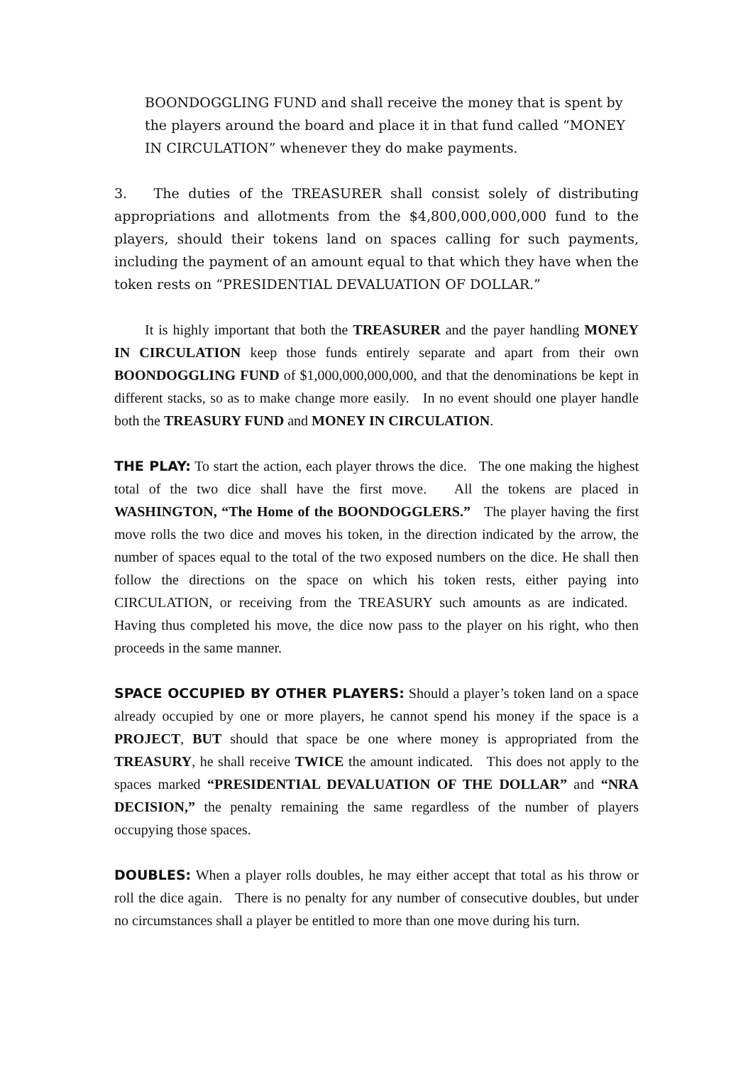BOONDOGGLING FUND and shall receive the money that is spent by the players around the board and place it in that fund called “MONEY IN CIRCULATION” whenever they do make payments.
3. The duties of the TREASURER shall consist solely of distributing appropriations and allotments from the $4,800,000,000,000 fund to the players, should their tokens land on spaces calling for such payments, including the payment of an amount equal to that which they have when the token rests on “PRESIDENTIAL DEVALUATION OF DOLLAR.”
It is highly important that both the TREASURER and the payer handling MONEY IN CIRCULATION keep those funds entirely separate and apart from their own BOONDOGGLING FUND of $1,000,000,000,000, and that the denominations be kept in different stacks, so as to make change more easily. In no event should one player handle both the TREASURY FUND and MONEY IN CIRCULATION.
THE PLAY: To start the action, each player throws the dice. The one making the highest total of the two dice shall have the first move. All the tokens are placed in WASHINGTON, “The Home of the BOONDOGGLERS.” The player having the first move rolls the two dice and moves his token, in the direction indicated by the arrow, the number of spaces equal to the total of the two exposed numbers on the dice. He shall then follow the directions on the space on which his token rests, either paying into CIRCULATION, or receiving from the TREASURY such amounts as are indicated. Having thus completed his move, the dice now pass to the player on his right, who then proceeds in the same manner.
SPACE OCCUPIED BY OTHER PLAYERS: Should a player’s token land on a space already occupied by one or more players, he cannot spend his money if the space is a PROJECT, BUT should that space be one where money is appropriated from the TREASURY, he shall receive TWICE the amount indicated. This does not apply to the spaces marked “PRESIDENTIAL DEVALUATION OF THE DOLLAR” and “NRA DECISION,” the penalty remaining the same regardless of the number of players occupying those spaces.
DOUBLES: When a player rolls doubles, he may either accept that total as his throw or roll the dice again. There is no penalty for any number of consecutive doubles, but under no circumstances shall a player be entitled to more than one move during his turn.